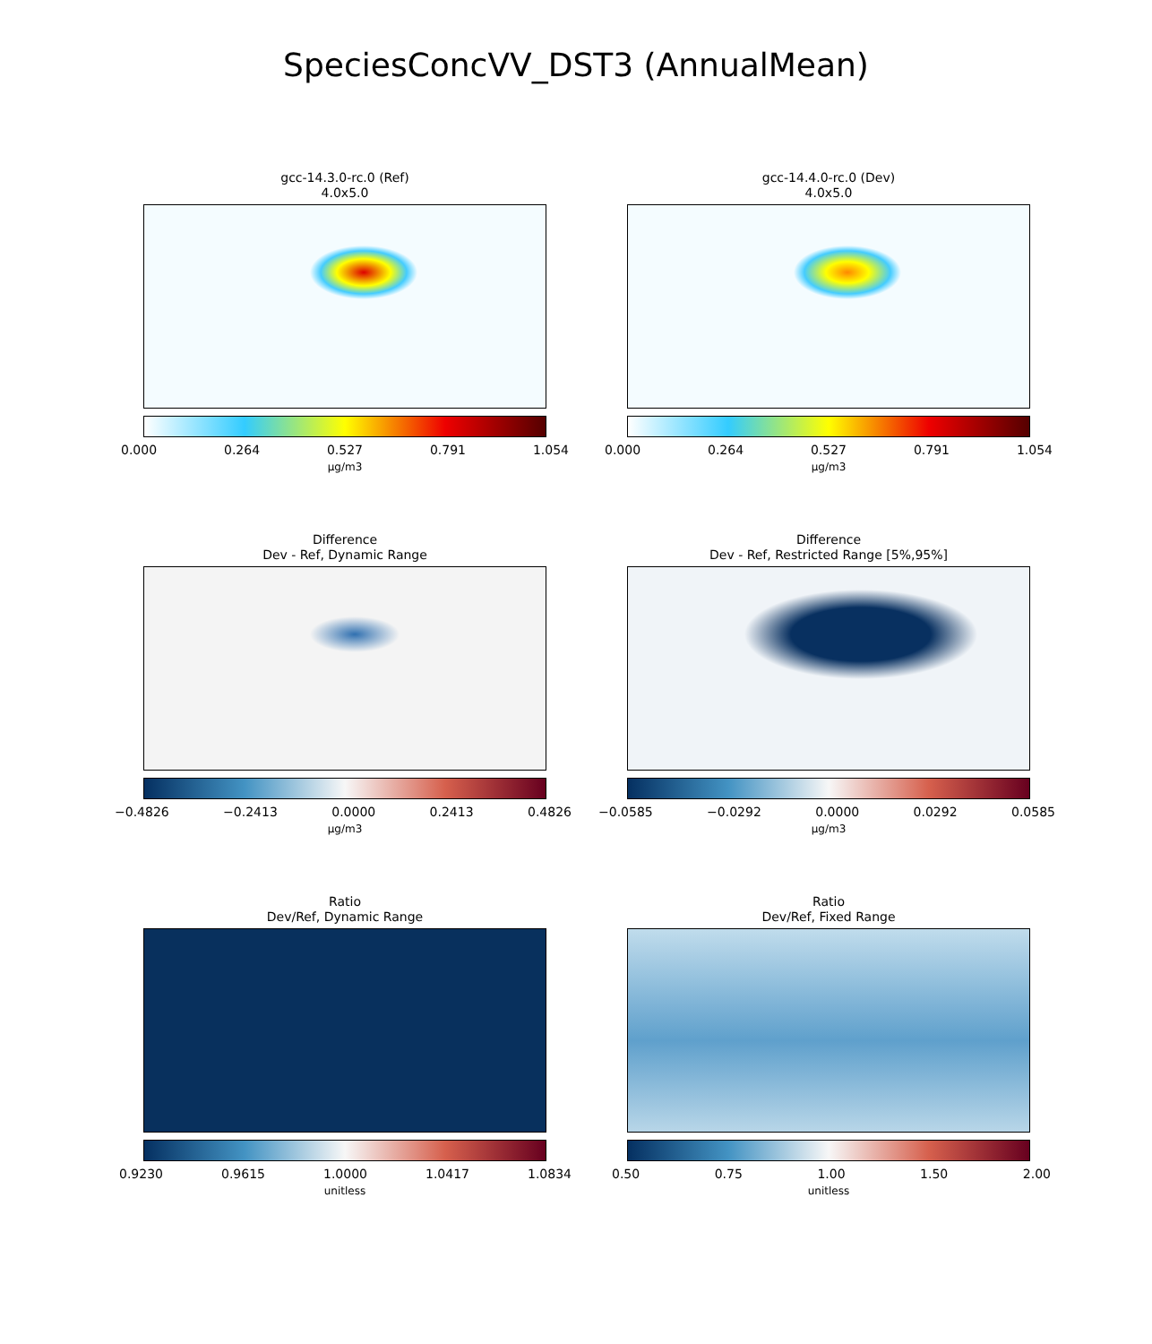SpeciesConcVV_DST3 (AnnualMean)
gcc-14.3.0-rc.0 (Ref)
4.0x5.0
0.000 0.264 0.527 0.791 1.054
µg/m3
gcc-14.4.0-rc.0 (Dev)
4.0x5.0
0.000 0.264 0.527 0.791 1.054
µg/m3
Difference
Dev - Ref, Dynamic Range
−0.4826 −0.2413 0.0000 0.2413 0.4826
µg/m3
Difference
Dev - Ref, Restricted Range [5%,95%]
−0.0585 −0.0292 0.0000 0.0292 0.0585
µg/m3
Ratio
Dev/Ref, Dynamic Range
0.9230 0.9615 1.0000 1.0417 1.0834
unitless
Ratio
Dev/Ref, Fixed Range
0.50 0.75 1.00 1.50 2.00
unitless